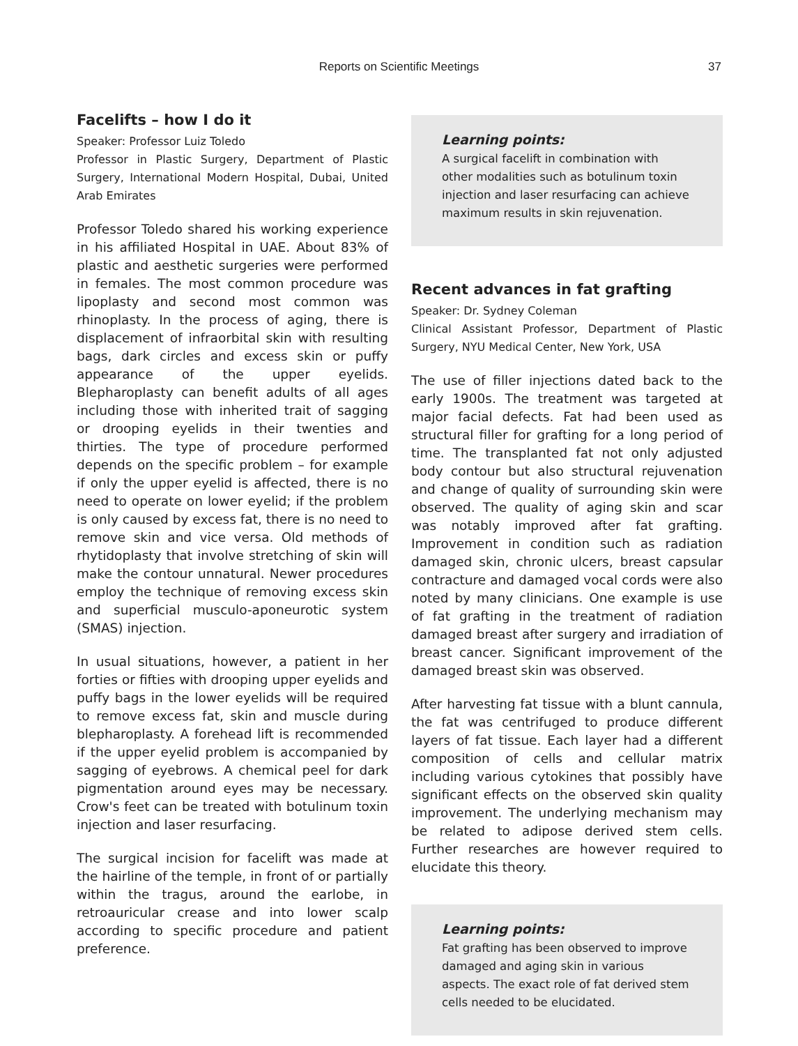Reports on Scientific Meetings 37
Facelifts – how I do it
Speaker: Professor Luiz Toledo
Professor in Plastic Surgery, Department of Plastic Surgery, International Modern Hospital, Dubai, United Arab Emirates
Professor Toledo shared his working experience in his affiliated Hospital in UAE. About 83% of plastic and aesthetic surgeries were performed in females. The most common procedure was lipoplasty and second most common was rhinoplasty. In the process of aging, there is displacement of infraorbital skin with resulting bags, dark circles and excess skin or puffy appearance of the upper eyelids. Blepharoplasty can benefit adults of all ages including those with inherited trait of sagging or drooping eyelids in their twenties and thirties. The type of procedure performed depends on the specific problem – for example if only the upper eyelid is affected, there is no need to operate on lower eyelid; if the problem is only caused by excess fat, there is no need to remove skin and vice versa. Old methods of rhytidoplasty that involve stretching of skin will make the contour unnatural. Newer procedures employ the technique of removing excess skin and superficial musculo-aponeurotic system (SMAS) injection.
In usual situations, however, a patient in her forties or fifties with drooping upper eyelids and puffy bags in the lower eyelids will be required to remove excess fat, skin and muscle during blepharoplasty. A forehead lift is recommended if the upper eyelid problem is accompanied by sagging of eyebrows. A chemical peel for dark pigmentation around eyes may be necessary. Crow's feet can be treated with botulinum toxin injection and laser resurfacing.
The surgical incision for facelift was made at the hairline of the temple, in front of or partially within the tragus, around the earlobe, in retroauricular crease and into lower scalp according to specific procedure and patient preference.
Learning points:
A surgical facelift in combination with other modalities such as botulinum toxin injection and laser resurfacing can achieve maximum results in skin rejuvenation.
Recent advances in fat grafting
Speaker: Dr. Sydney Coleman
Clinical Assistant Professor, Department of Plastic Surgery, NYU Medical Center, New York, USA
The use of filler injections dated back to the early 1900s. The treatment was targeted at major facial defects. Fat had been used as structural filler for grafting for a long period of time. The transplanted fat not only adjusted body contour but also structural rejuvenation and change of quality of surrounding skin were observed. The quality of aging skin and scar was notably improved after fat grafting. Improvement in condition such as radiation damaged skin, chronic ulcers, breast capsular contracture and damaged vocal cords were also noted by many clinicians. One example is use of fat grafting in the treatment of radiation damaged breast after surgery and irradiation of breast cancer. Significant improvement of the damaged breast skin was observed.
After harvesting fat tissue with a blunt cannula, the fat was centrifuged to produce different layers of fat tissue. Each layer had a different composition of cells and cellular matrix including various cytokines that possibly have significant effects on the observed skin quality improvement. The underlying mechanism may be related to adipose derived stem cells. Further researches are however required to elucidate this theory.
Learning points:
Fat grafting has been observed to improve damaged and aging skin in various aspects. The exact role of fat derived stem cells needed to be elucidated.